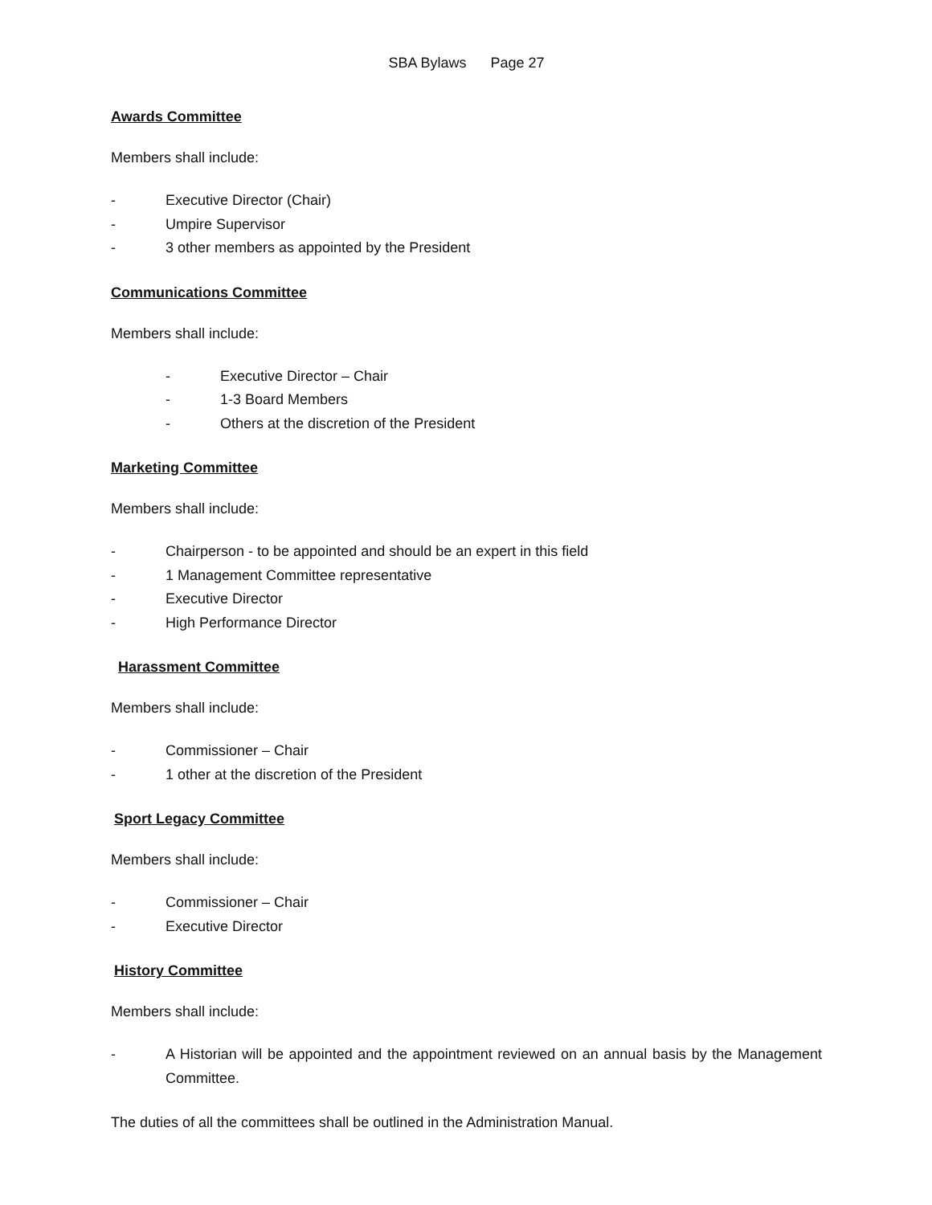SBA Bylaws Page 27
Awards Committee
Members shall include:
- Executive Director (Chair)
- Umpire Supervisor
- 3 other members as appointed by the President
Communications Committee
Members shall include:
- Executive Director – Chair
- 1-3 Board Members
- Others at the discretion of the President
Marketing Committee
Members shall include:
- Chairperson - to be appointed and should be an expert in this field
- 1 Management Committee representative
- Executive Director
- High Performance Director
Harassment Committee
Members shall include:
- Commissioner – Chair
- 1 other at the discretion of the President
Sport Legacy Committee
Members shall include:
- Commissioner – Chair
- Executive Director
History Committee
Members shall include:
- A Historian will be appointed and the appointment reviewed on an annual basis by the Management Committee.
The duties of all the committees shall be outlined in the Administration Manual.